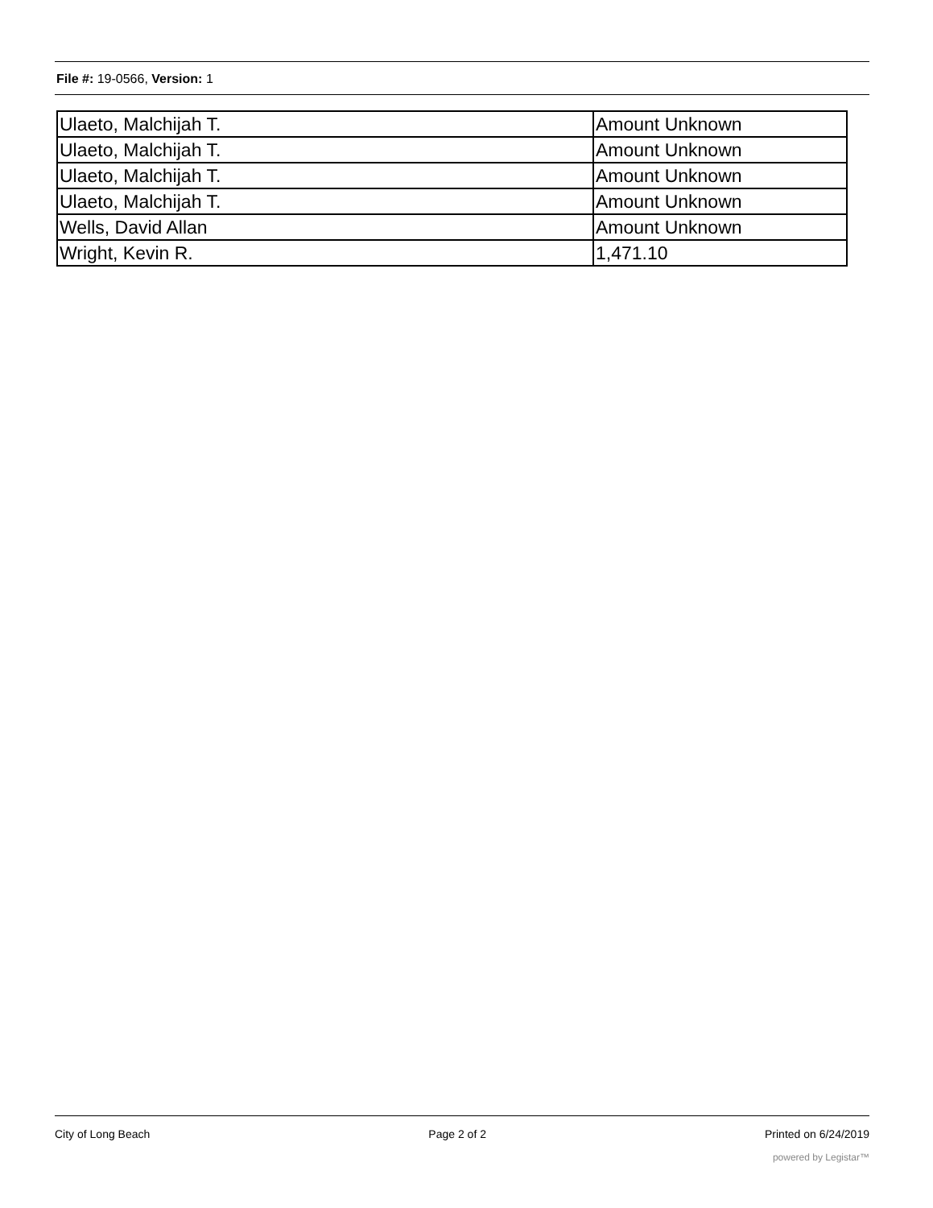File #: 19-0566, Version: 1
| Ulaeto, Malchijah T. | Amount Unknown |
| Ulaeto, Malchijah T. | Amount Unknown |
| Ulaeto, Malchijah T. | Amount Unknown |
| Ulaeto, Malchijah T. | Amount Unknown |
| Wells, David Allan | Amount Unknown |
| Wright, Kevin R. | 1,471.10 |
City of Long Beach Page 2 of 2 Printed on 6/24/2019
powered by Legistar™